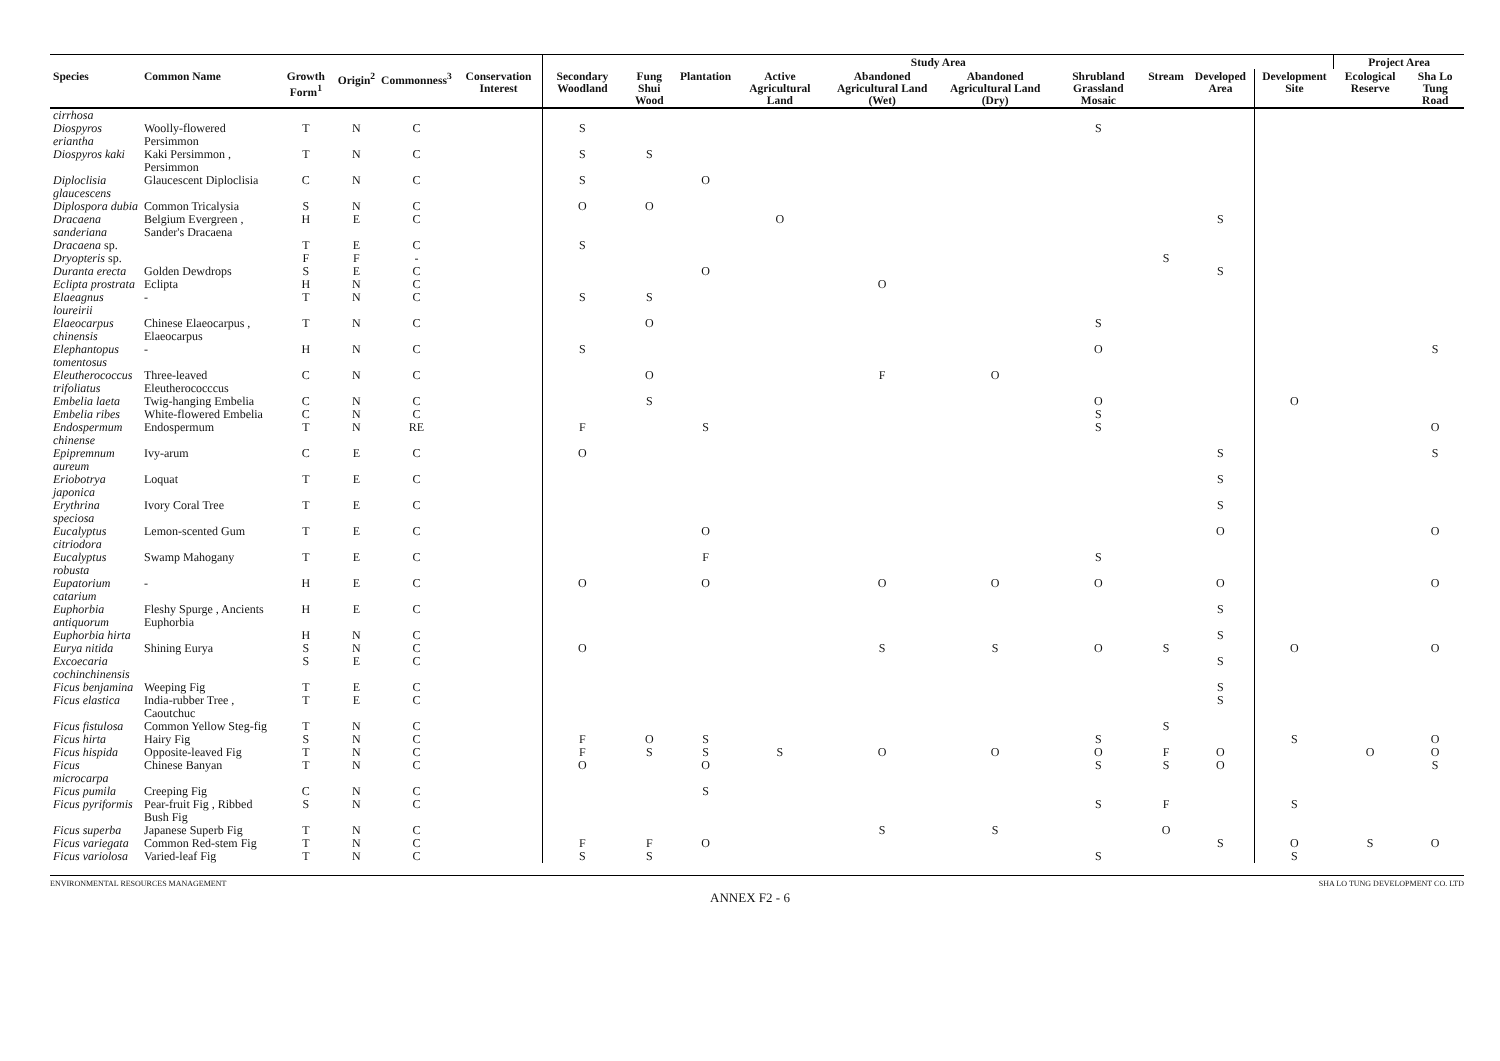| | | | | | | Study Area | | | | | | | | | | Project Area | |
| --- | --- | --- | --- | --- | --- | --- | --- | --- | --- | --- | --- | --- | --- | --- | --- | --- | --- |
| Species | Common Name | Growth Form<sup>1</sup> | Origin<sup>2</sup> | Commonness<sup>3</sup> | Conservation Interest | Secondary Woodland | Fung Shui Wood | Plantation | Active Agricultural Land | Abandoned Agricultural Land (Wet) | Abandoned Agricultural Land (Dry) | Shrubland Grassland Mosaic | Stream | Developed Area | Development Site | Ecological Reserve | Sha Lo Tung Road |
| cirrhosa | | | | | | | | | | | | | | | | | |
| Diospyros eriantha | Woolly-flowered Persimmon | T | N | C | | S | | | | | | S | | | | | |
| Diospyros kaki | Kaki Persimmon , Persimmon | T | N | C | | S | S | | | | | | | | | | |
| Diploclisia glaucescens | Glaucescent Diploclisia | C | N | C | | S | | O | | | | | | | | | |
| Diplospora dubia | Common Tricalysia | S | N | C | | O | O | | | | | | | | | | |
| Dracaena sanderiana | Belgium Evergreen , Sander's Dracaena | H | E | C | | | | | O | | | | | S | | | |
| Dracaena sp. | | T | E | C | | S | | | | | | | | | | | |
| Dryopteris sp. | | F | F | - | | | | | | | | | S | | | | |
| Duranta erecta | Golden Dewdrops | S | E | C | | | | O | | | | | | S | | | |
| Eclipta prostrata | Eclipta | H | N | C | | | | | | O | | | | | | | |
| Elaeagnus loureirii | - | T | N | C | | S | S | | | | | | | | | | |
| Elaeocarpus chinensis | Chinese Elaeocarpus , Elaeocarpus | T | N | C | | | O | | | | | S | | | | | |
| Elephantopus tomentosus | - | H | N | C | | S | | | | | | O | | | | | S |
| Eleutherococcus trifoliatus | Three-leaved Eleutherococccus | C | N | C | | | O | | | F | O | | | | | | |
| Embelia laeta | Twig-hanging Embelia | C | N | C | | | S | | | | | O | | | O | | |
| Embelia ribes | White-flowered Embelia | C | N | C | | | | | | | | S | | | | | |
| Endospermum chinense | Endospermum | T | N | RE | | F | | S | | | | S | | | | | O |
| Epipremnum aureum | Ivy-arum | C | E | C | | O | | | | | | | | S | | | S |
| Eriobotrya japonica | Loquat | T | E | C | | | | | | | | | | S | | | |
| Erythrina speciosa | Ivory Coral Tree | T | E | C | | | | | | | | | | S | | | |
| Eucalyptus citriodora | Lemon-scented Gum | T | E | C | | | | O | | | | | | O | | | O |
| Eucalyptus robusta | Swamp Mahogany | T | E | C | | | | F | | | | S | | | | | |
| Eupatorium catarium | - | H | E | C | | O | | O | | O | O | O | | O | | | O |
| Euphorbia antiquorum | Fleshy Spurge , Ancients Euphorbia | H | E | C | | | | | | | | | | S | | | |
| Euphorbia hirta | | H | N | C | | | | | | | | | | S | | | |
| Eurya nitida | Shining Eurya | S | N | C | | O | | | | S | S | O | S | | O | | O |
| Excoecaria cochinchinensis | | S | E | C | | | | | | | | | | S | | | |
| Ficus benjamina | Weeping Fig | T | E | C | | | | | | | | | | S | | | |
| Ficus elastica | India-rubber Tree , Caoutchuc | T | E | C | | | | | | | | | | S | | | |
| Ficus fistulosa | Common Yellow Steg-fig | T | N | C | | | | | | | | | S | | | | |
| Ficus hirta | Hairy Fig | S | N | C | | F | O | S | | | | S | | | S | | O |
| Ficus hispida | Opposite-leaved Fig | T | N | C | | F | S | S | S | O | O | O | F | O | | O | O |
| Ficus microcarpa | Chinese Banyan | T | N | C | | O | | O | | | | S | S | O | | | S |
| Ficus pumila | Creeping Fig | C | N | C | | | | S | | | | | | | | | |
| Ficus pyriformis | Pear-fruit Fig , Ribbed Bush Fig | S | N | C | | | | | | | | S | F | | S | | |
| Ficus superba | Japanese Superb Fig | T | N | C | | | | | | S | S | | O | | | | |
| Ficus variegata | Common Red-stem Fig | T | N | C | | F | F | O | | | | | | S | O | S | O |
| Ficus variolosa | Varied-leaf Fig | T | N | C | | S | S | | | | | S | | | S | | |
ENVIRONMENTAL RESOURCES MANAGEMENT SHA LO TUNG DEVELOPMENT CO. LTD
ANNEX F2 - 6